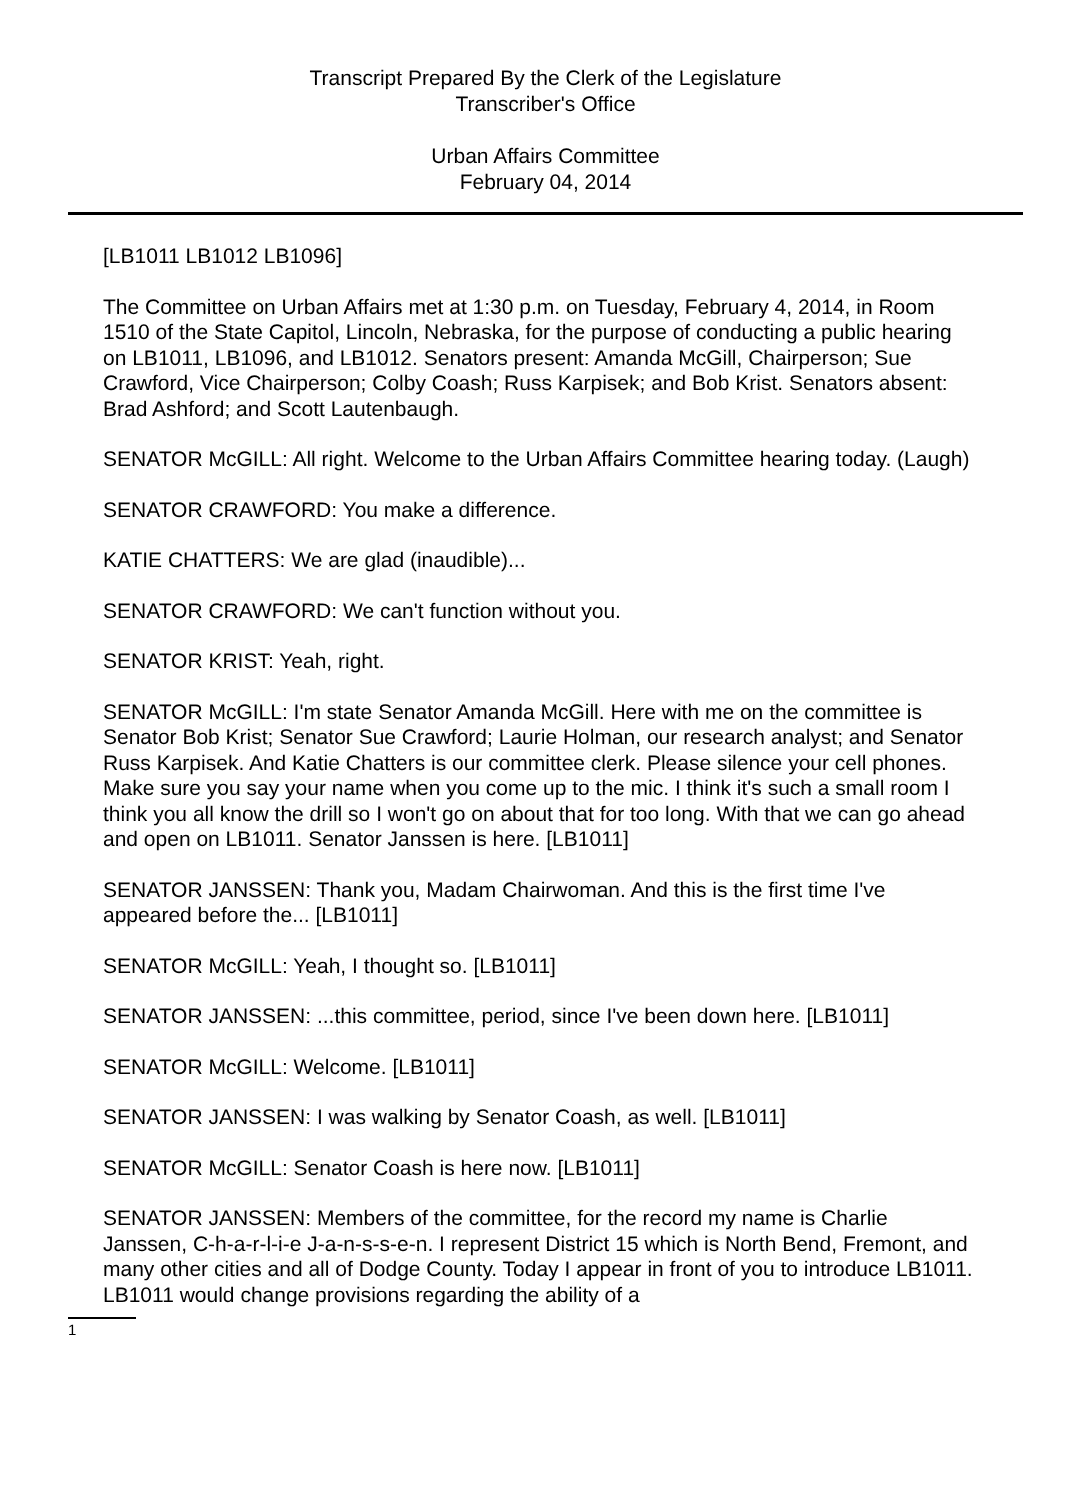Transcript Prepared By the Clerk of the Legislature
Transcriber's Office
Urban Affairs Committee
February 04, 2014
[LB1011 LB1012 LB1096]
The Committee on Urban Affairs met at 1:30 p.m. on Tuesday, February 4, 2014, in Room 1510 of the State Capitol, Lincoln, Nebraska, for the purpose of conducting a public hearing on LB1011, LB1096, and LB1012. Senators present: Amanda McGill, Chairperson; Sue Crawford, Vice Chairperson; Colby Coash; Russ Karpisek; and Bob Krist. Senators absent: Brad Ashford; and Scott Lautenbaugh.
SENATOR McGILL: All right. Welcome to the Urban Affairs Committee hearing today. (Laugh)
SENATOR CRAWFORD: You make a difference.
KATIE CHATTERS: We are glad (inaudible)...
SENATOR CRAWFORD: We can't function without you.
SENATOR KRIST: Yeah, right.
SENATOR McGILL: I'm state Senator Amanda McGill. Here with me on the committee is Senator Bob Krist; Senator Sue Crawford; Laurie Holman, our research analyst; and Senator Russ Karpisek. And Katie Chatters is our committee clerk. Please silence your cell phones. Make sure you say your name when you come up to the mic. I think it's such a small room I think you all know the drill so I won't go on about that for too long. With that we can go ahead and open on LB1011. Senator Janssen is here. [LB1011]
SENATOR JANSSEN: Thank you, Madam Chairwoman. And this is the first time I've appeared before the... [LB1011]
SENATOR McGILL: Yeah, I thought so. [LB1011]
SENATOR JANSSEN: ...this committee, period, since I've been down here. [LB1011]
SENATOR McGILL: Welcome. [LB1011]
SENATOR JANSSEN: I was walking by Senator Coash, as well. [LB1011]
SENATOR McGILL: Senator Coash is here now. [LB1011]
SENATOR JANSSEN: Members of the committee, for the record my name is Charlie Janssen, C-h-a-r-l-i-e J-a-n-s-s-e-n. I represent District 15 which is North Bend, Fremont, and many other cities and all of Dodge County. Today I appear in front of you to introduce LB1011. LB1011 would change provisions regarding the ability of a
1